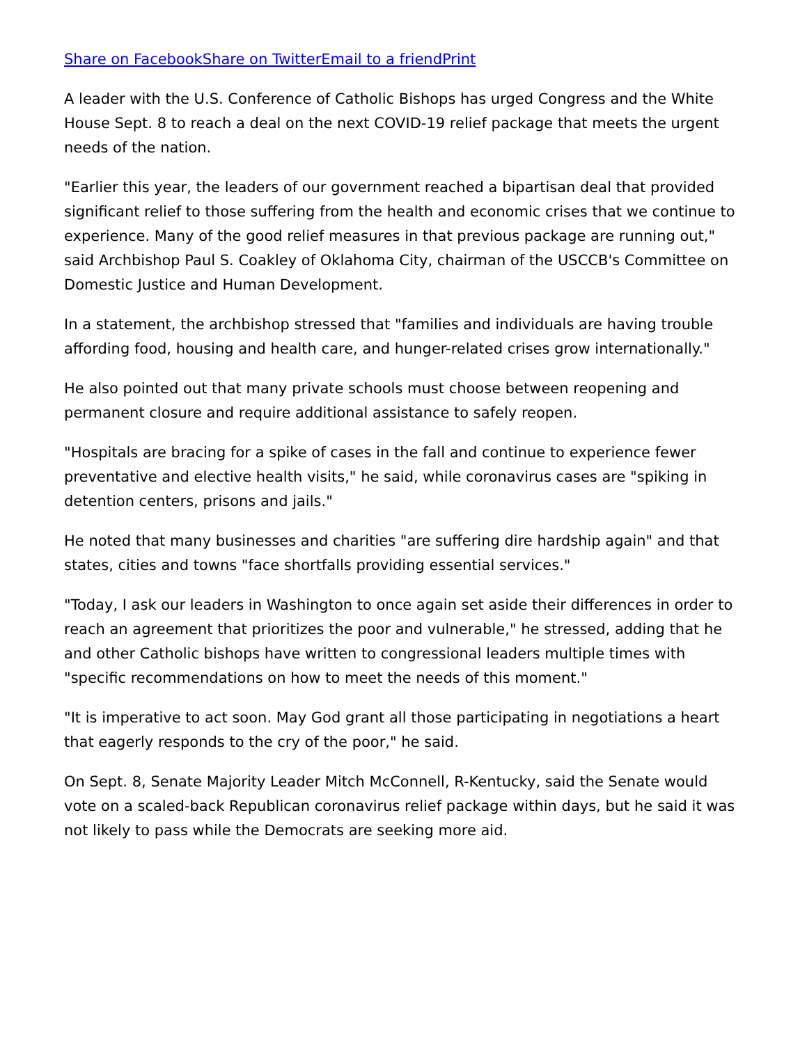Share on Facebook Share on Twitter Email to a friend Print
A leader with the U.S. Conference of Catholic Bishops has urged Congress and the White House Sept. 8 to reach a deal on the next COVID-19 relief package that meets the urgent needs of the nation.
"Earlier this year, the leaders of our government reached a bipartisan deal that provided significant relief to those suffering from the health and economic crises that we continue to experience. Many of the good relief measures in that previous package are running out," said Archbishop Paul S. Coakley of Oklahoma City, chairman of the USCCB's Committee on Domestic Justice and Human Development.
In a statement, the archbishop stressed that "families and individuals are having trouble affording food, housing and health care, and hunger-related crises grow internationally."
He also pointed out that many private schools must choose between reopening and permanent closure and require additional assistance to safely reopen.
"Hospitals are bracing for a spike of cases in the fall and continue to experience fewer preventative and elective health visits," he said, while coronavirus cases are "spiking in detention centers, prisons and jails."
He noted that many businesses and charities "are suffering dire hardship again" and that states, cities and towns "face shortfalls providing essential services."
"Today, I ask our leaders in Washington to once again set aside their differences in order to reach an agreement that prioritizes the poor and vulnerable," he stressed, adding that he and other Catholic bishops have written to congressional leaders multiple times with "specific recommendations on how to meet the needs of this moment."
"It is imperative to act soon. May God grant all those participating in negotiations a heart that eagerly responds to the cry of the poor," he said.
On Sept. 8, Senate Majority Leader Mitch McConnell, R-Kentucky, said the Senate would vote on a scaled-back Republican coronavirus relief package within days, but he said it was not likely to pass while the Democrats are seeking more aid.